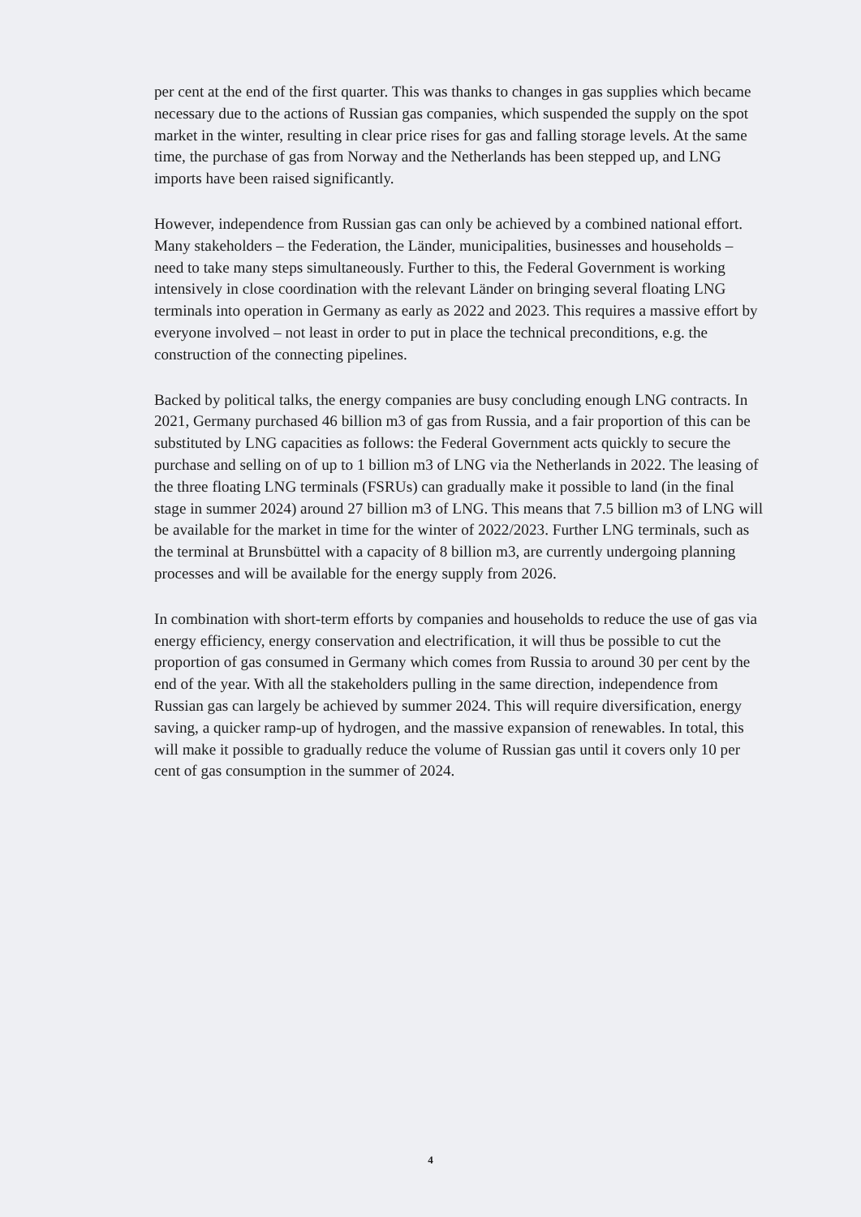per cent at the end of the first quarter. This was thanks to changes in gas supplies which became necessary due to the actions of Russian gas companies, which suspended the supply on the spot market in the winter, resulting in clear price rises for gas and falling storage levels. At the same time, the purchase of gas from Norway and the Netherlands has been stepped up, and LNG imports have been raised significantly.
However, independence from Russian gas can only be achieved by a combined national effort. Many stakeholders – the Federation, the Länder, municipalities, businesses and households – need to take many steps simultaneously. Further to this, the Federal Government is working intensively in close coordination with the relevant Länder on bringing several floating LNG terminals into operation in Germany as early as 2022 and 2023. This requires a massive effort by everyone involved – not least in order to put in place the technical preconditions, e.g. the construction of the connecting pipelines.
Backed by political talks, the energy companies are busy concluding enough LNG contracts. In 2021, Germany purchased 46 billion m3 of gas from Russia, and a fair proportion of this can be substituted by LNG capacities as follows: the Federal Government acts quickly to secure the purchase and selling on of up to 1 billion m3 of LNG via the Netherlands in 2022. The leasing of the three floating LNG terminals (FSRUs) can gradually make it possible to land (in the final stage in summer 2024) around 27 billion m3 of LNG. This means that 7.5 billion m3 of LNG will be available for the market in time for the winter of 2022/2023. Further LNG terminals, such as the terminal at Brunsbüttel with a capacity of 8 billion m3, are currently undergoing planning processes and will be available for the energy supply from 2026.
In combination with short-term efforts by companies and households to reduce the use of gas via energy efficiency, energy conservation and electrification, it will thus be possible to cut the proportion of gas consumed in Germany which comes from Russia to around 30 per cent by the end of the year. With all the stakeholders pulling in the same direction, independence from Russian gas can largely be achieved by summer 2024. This will require diversification, energy saving, a quicker ramp-up of hydrogen, and the massive expansion of renewables. In total, this will make it possible to gradually reduce the volume of Russian gas until it covers only 10 per cent of gas consumption in the summer of 2024.
4